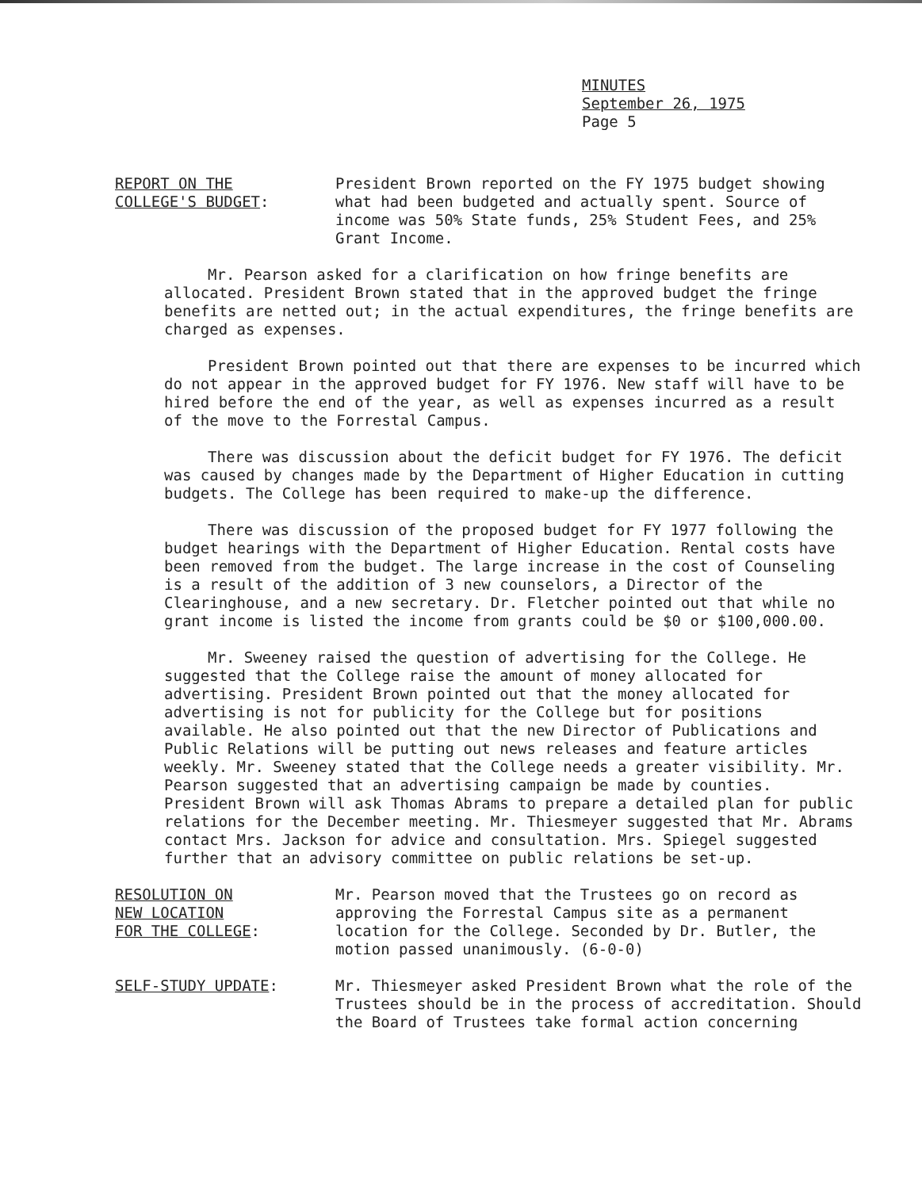MINUTES
September 26, 1975
Page 5
REPORT ON THE
COLLEGE'S BUDGET:
President Brown reported on the FY 1975 budget showing what had been budgeted and actually spent. Source of income was 50% State funds, 25% Student Fees, and 25% Grant Income.
Mr. Pearson asked for a clarification on how fringe benefits are allocated. President Brown stated that in the approved budget the fringe benefits are netted out; in the actual expenditures, the fringe benefits are charged as expenses.
President Brown pointed out that there are expenses to be incurred which do not appear in the approved budget for FY 1976. New staff will have to be hired before the end of the year, as well as expenses incurred as a result of the move to the Forrestal Campus.
There was discussion about the deficit budget for FY 1976. The deficit was caused by changes made by the Department of Higher Education in cutting budgets. The College has been required to make-up the difference.
There was discussion of the proposed budget for FY 1977 following the budget hearings with the Department of Higher Education. Rental costs have been removed from the budget. The large increase in the cost of Counseling is a result of the addition of 3 new counselors, a Director of the Clearinghouse, and a new secretary. Dr. Fletcher pointed out that while no grant income is listed the income from grants could be $0 or $100,000.00.
Mr. Sweeney raised the question of advertising for the College. He suggested that the College raise the amount of money allocated for advertising. President Brown pointed out that the money allocated for advertising is not for publicity for the College but for positions available. He also pointed out that the new Director of Publications and Public Relations will be putting out news releases and feature articles weekly. Mr. Sweeney stated that the College needs a greater visibility. Mr. Pearson suggested that an advertising campaign be made by counties. President Brown will ask Thomas Abrams to prepare a detailed plan for public relations for the December meeting. Mr. Thiesmeyer suggested that Mr. Abrams contact Mrs. Jackson for advice and consultation. Mrs. Spiegel suggested further that an advisory committee on public relations be set-up.
RESOLUTION ON
NEW LOCATION
FOR THE COLLEGE:
Mr. Pearson moved that the Trustees go on record as approving the Forrestal Campus site as a permanent location for the College. Seconded by Dr. Butler, the motion passed unanimously. (6-0-0)
SELF-STUDY UPDATE: Mr. Thiesmeyer asked President Brown what the role of the Trustees should be in the process of accreditation. Should the Board of Trustees take formal action concerning